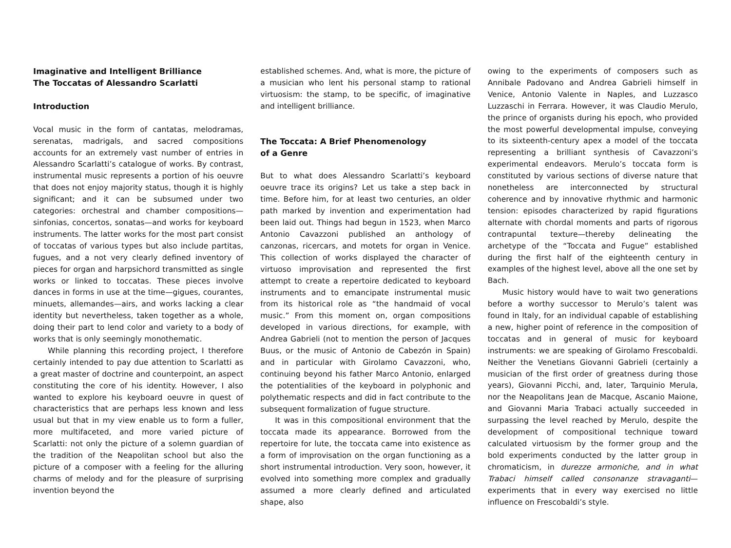Imaginative and Intelligent Brilliance
The Toccatas of Alessandro Scarlatti
Introduction
Vocal music in the form of cantatas, melodramas, serenatas, madrigals, and sacred compositions accounts for an extremely vast number of entries in Alessandro Scarlatti’s catalogue of works. By contrast, instrumental music represents a portion of his oeuvre that does not enjoy majority status, though it is highly significant; and it can be subsumed under two categories: orchestral and chamber compositions—sinfonias, concertos, sonatas—and works for keyboard instruments. The latter works for the most part consist of toccatas of various types but also include partitas, fugues, and a not very clearly defined inventory of pieces for organ and harpsichord transmitted as single works or linked to toccatas. These pieces involve dances in forms in use at the time—gigues, courantes, minuets, allemandes—airs, and works lacking a clear identity but nevertheless, taken together as a whole, doing their part to lend color and variety to a body of works that is only seemingly monothematic.
While planning this recording project, I therefore certainly intended to pay due attention to Scarlatti as a great master of doctrine and counterpoint, an aspect constituting the core of his identity. However, I also wanted to explore his keyboard oeuvre in quest of characteristics that are perhaps less known and less usual but that in my view enable us to form a fuller, more multifaceted, and more varied picture of Scarlatti: not only the picture of a solemn guardian of the tradition of the Neapolitan school but also the picture of a composer with a feeling for the alluring charms of melody and for the pleasure of surprising invention beyond the
established schemes. And, what is more, the picture of a musician who lent his personal stamp to rational virtuosism: the stamp, to be specific, of imaginative and intelligent brilliance.
The Toccata: A Brief Phenomenology
of a Genre
But to what does Alessandro Scarlatti’s keyboard oeuvre trace its origins? Let us take a step back in time. Before him, for at least two centuries, an older path marked by invention and experimentation had been laid out. Things had begun in 1523, when Marco Antonio Cavazzoni published an anthology of canzonas, ricercars, and motets for organ in Venice. This collection of works displayed the character of virtuoso improvisation and represented the first attempt to create a repertoire dedicated to keyboard instruments and to emancipate instrumental music from its historical role as “the handmaid of vocal music.” From this moment on, organ compositions developed in various directions, for example, with Andrea Gabrieli (not to mention the person of Jacques Buus, or the music of Antonio de Cabezón in Spain) and in particular with Girolamo Cavazzoni, who, continuing beyond his father Marco Antonio, enlarged the potentialities of the keyboard in polyphonic and polythematic respects and did in fact contribute to the subsequent formalization of fugue structure.
It was in this compositional environment that the toccata made its appearance. Borrowed from the repertoire for lute, the toccata came into existence as a form of improvisation on the organ functioning as a short instrumental introduction. Very soon, however, it evolved into something more complex and gradually assumed a more clearly defined and articulated shape, also
owing to the experiments of composers such as Annibale Padovano and Andrea Gabrieli himself in Venice, Antonio Valente in Naples, and Luzzasco Luzzaschi in Ferrara. However, it was Claudio Merulo, the prince of organists during his epoch, who provided the most powerful developmental impulse, conveying to its sixteenth-century apex a model of the toccata representing a brilliant synthesis of Cavazzoni’s experimental endeavors. Merulo’s toccata form is constituted by various sections of diverse nature that nonetheless are interconnected by structural coherence and by innovative rhythmic and harmonic tension: episodes characterized by rapid figurations alternate with chordal moments and parts of rigorous contrapuntal texture—thereby delineating the archetype of the “Toccata and Fugue” established during the first half of the eighteenth century in examples of the highest level, above all the one set by Bach.
Music history would have to wait two generations before a worthy successor to Merulo’s talent was found in Italy, for an individual capable of establishing a new, higher point of reference in the composition of toccatas and in general of music for keyboard instruments: we are speaking of Girolamo Frescobaldi. Neither the Venetians Giovanni Gabrieli (certainly a musician of the first order of greatness during those years), Giovanni Picchi, and, later, Tarquinio Merula, nor the Neapolitans Jean de Macque, Ascanio Maione, and Giovanni Maria Trabaci actually succeeded in surpassing the level reached by Merulo, despite the development of compositional technique toward calculated virtuosism by the former group and the bold experiments conducted by the latter group in chromaticism, in durezze armoniche, and in what Trabaci himself called consonanze stravaganti—experiments that in every way exercised no little influence on Frescobaldi’s style.